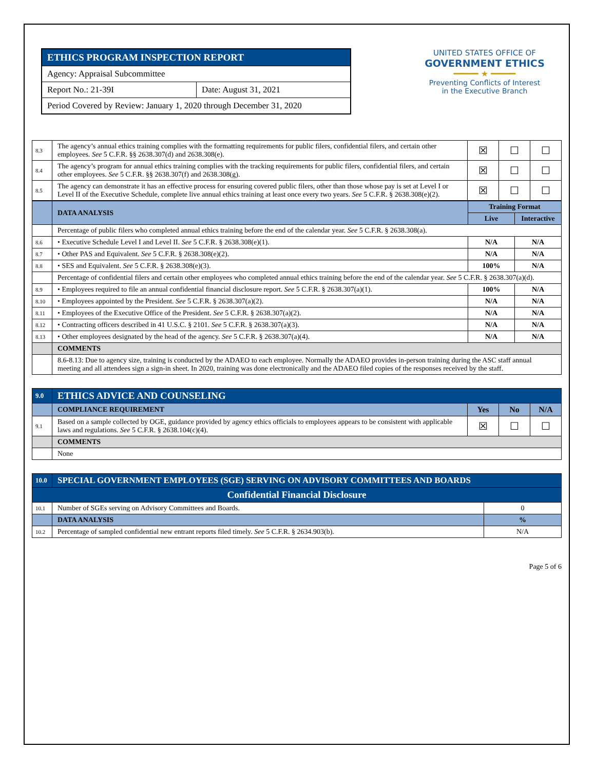ETHICS PROGRAM INSPECTION REPORT
Agency: Appraisal Subcommittee
Report No.: 21-39I Date: August 31, 2021
Period Covered by Review: January 1, 2020 through December 31, 2020
UNITED STATES OFFICE OF
GOVERNMENT ETHICS
━━━━━ ★ ━━━━━
Preventing Conflicts of Interest
in the Executive Branch
| 8.3 | The agency’s annual ethics training complies with the formatting requirements for public filers, confidential filers, and certain other employees. See 5 C.F.R. §§ 2638.307(d) and 2638.308(e). | ☒ | ☐ | ☐ |
| 8.4 | The agency’s program for annual ethics training complies with the tracking requirements for public filers, confidential filers, and certain other employees. See 5 C.F.R. §§ 2638.307(f) and 2638.308(g). | ☒ | ☐ | ☐ |
| 8.5 | The agency can demonstrate it has an effective process for ensuring covered public filers, other than those whose pay is set at Level I or Level II of the Executive Schedule, complete live annual ethics training at least once every two years. See 5 C.F.R. § 2638.308(e)(2). | ☒ | ☐ | ☐ |
| | DATA ANALYSIS | Training Format | |
| | | Live | Interactive |
| | Percentage of public filers who completed annual ethics training before the end of the calendar year. See 5 C.F.R. § 2638.308(a). | | |
| 8.6 | • Executive Schedule Level I and Level II. See 5 C.F.R. § 2638.308(e)(1). | N/A | N/A |
| 8.7 | • Other PAS and Equivalent. See 5 C.F.R. § 2638.308(e)(2). | N/A | N/A |
| 8.8 | • SES and Equivalent. See 5 C.F.R. § 2638.308(e)(3). | 100% | N/A |
| | Percentage of confidential filers and certain other employees who completed annual ethics training before the end of the calendar year. See 5 C.F.R. § 2638.307(a)(d). | | |
| 8.9 | • Employees required to file an annual confidential financial disclosure report. See 5 C.F.R. § 2638.307(a)(1). | 100% | N/A |
| 8.10 | • Employees appointed by the President. See 5 C.F.R. § 2638.307(a)(2). | N/A | N/A |
| 8.11 | • Employees of the Executive Office of the President. See 5 C.F.R. § 2638.307(a)(2). | N/A | N/A |
| 8.12 | • Contracting officers described in 41 U.S.C. § 2101. See 5 C.F.R. § 2638.307(a)(3). | N/A | N/A |
| 8.13 | • Other employees designated by the head of the agency. See 5 C.F.R. § 2638.307(a)(4). | N/A | N/A |
| | COMMENTS | | |
| | 8.6-8.13: Due to agency size, training is conducted by the ADAEO to each employee. Normally the ADAEO provides in-person training during the ASC staff annual meeting and all attendees sign a sign-in sheet. In 2020, training was done electronically and the ADAEO filed copies of the responses received by the staff. | | |
| 9.0 | ETHICS ADVICE AND COUNSELING | | | |
| | COMPLIANCE REQUIREMENT | Yes | No | N/A |
| 9.1 | Based on a sample collected by OGE, guidance provided by agency ethics officials to employees appears to be consistent with applicable laws and regulations. See 5 C.F.R. § 2638.104(c)(4). | ☒ | ☐ | ☐ |
| | COMMENTS | | | |
| | None | | | |
| 10.0 | SPECIAL GOVERNMENT EMPLOYEES (SGE) SERVING ON ADVISORY COMMITTEES AND BOARDS | |
| Confidential Financial Disclosure | | |
| 10.1 | Number of SGEs serving on Advisory Committees and Boards. | 0 |
| | DATA ANALYSIS | % |
| 10.2 | Percentage of sampled confidential new entrant reports filed timely. See 5 C.F.R. § 2634.903(b). | N/A |
Page 5 of 6